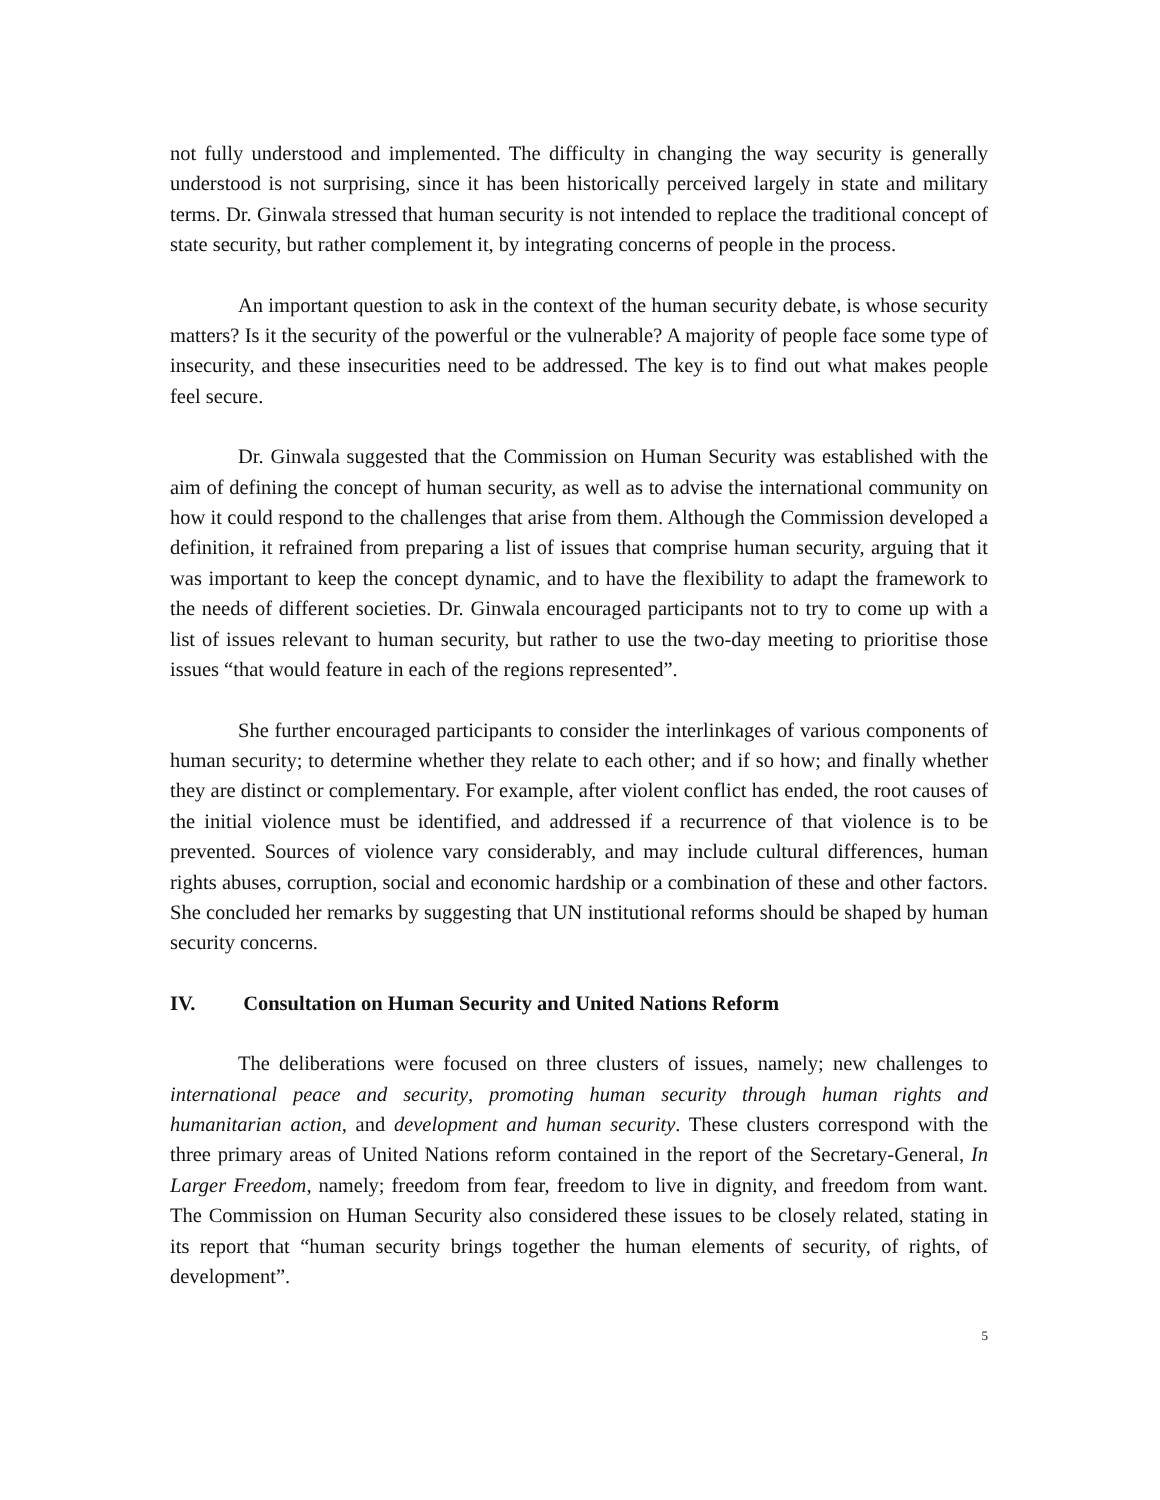not fully understood and implemented. The difficulty in changing the way security is generally understood is not surprising, since it has been historically perceived largely in state and military terms. Dr. Ginwala stressed that human security is not intended to replace the traditional concept of state security, but rather complement it, by integrating concerns of people in the process.
An important question to ask in the context of the human security debate, is whose security matters? Is it the security of the powerful or the vulnerable? A majority of people face some type of insecurity, and these insecurities need to be addressed. The key is to find out what makes people feel secure.
Dr. Ginwala suggested that the Commission on Human Security was established with the aim of defining the concept of human security, as well as to advise the international community on how it could respond to the challenges that arise from them. Although the Commission developed a definition, it refrained from preparing a list of issues that comprise human security, arguing that it was important to keep the concept dynamic, and to have the flexibility to adapt the framework to the needs of different societies. Dr. Ginwala encouraged participants not to try to come up with a list of issues relevant to human security, but rather to use the two-day meeting to prioritise those issues “that would feature in each of the regions represented”.
She further encouraged participants to consider the interlinkages of various components of human security; to determine whether they relate to each other; and if so how; and finally whether they are distinct or complementary. For example, after violent conflict has ended, the root causes of the initial violence must be identified, and addressed if a recurrence of that violence is to be prevented. Sources of violence vary considerably, and may include cultural differences, human rights abuses, corruption, social and economic hardship or a combination of these and other factors. She concluded her remarks by suggesting that UN institutional reforms should be shaped by human security concerns.
IV. Consultation on Human Security and United Nations Reform
The deliberations were focused on three clusters of issues, namely; new challenges to international peace and security, promoting human security through human rights and humanitarian action, and development and human security. These clusters correspond with the three primary areas of United Nations reform contained in the report of the Secretary-General, In Larger Freedom, namely; freedom from fear, freedom to live in dignity, and freedom from want. The Commission on Human Security also considered these issues to be closely related, stating in its report that “human security brings together the human elements of security, of rights, of development”.
5